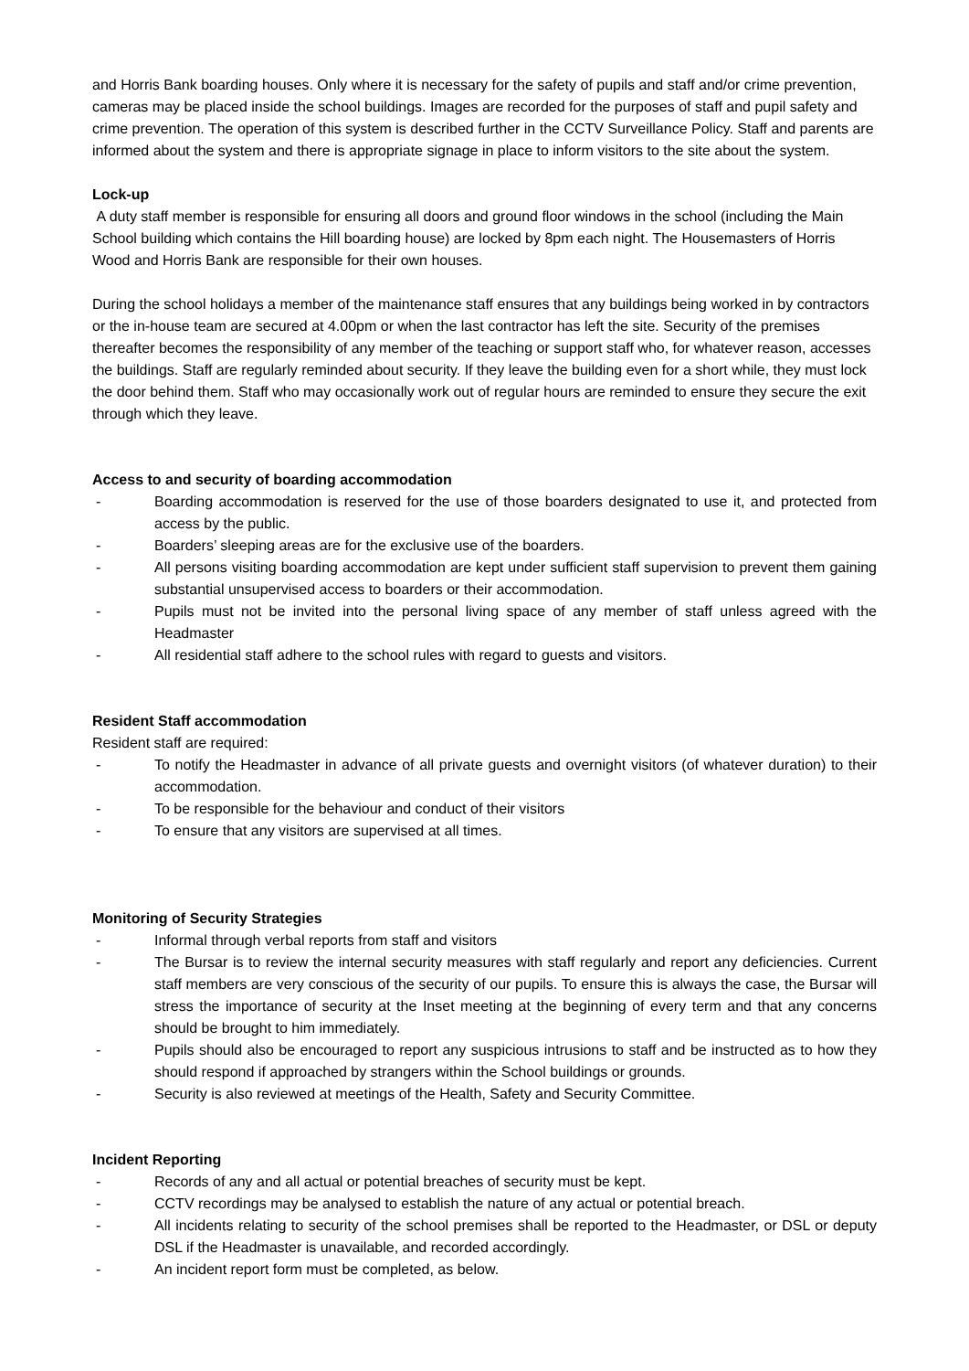and Horris Bank boarding houses. Only where it is necessary for the safety of pupils and staff and/or crime prevention, cameras may be placed inside the school buildings. Images are recorded for the purposes of staff and pupil safety and crime prevention. The operation of this system is described further in the CCTV Surveillance Policy. Staff and parents are informed about the system and there is appropriate signage in place to inform visitors to the site about the system.
Lock-up
A duty staff member is responsible for ensuring all doors and ground floor windows in the school (including the Main School building which contains the Hill boarding house) are locked by 8pm each night. The Housemasters of Horris Wood and Horris Bank are responsible for their own houses.
During the school holidays a member of the maintenance staff ensures that any buildings being worked in by contractors or the in-house team are secured at 4.00pm or when the last contractor has left the site. Security of the premises thereafter becomes the responsibility of any member of the teaching or support staff who, for whatever reason, accesses the buildings. Staff are regularly reminded about security. If they leave the building even for a short while, they must lock the door behind them. Staff who may occasionally work out of regular hours are reminded to ensure they secure the exit through which they leave.
Access to and security of boarding accommodation
- Boarding accommodation is reserved for the use of those boarders designated to use it, and protected from access by the public.
- Boarders’ sleeping areas are for the exclusive use of the boarders.
- All persons visiting boarding accommodation are kept under sufficient staff supervision to prevent them gaining substantial unsupervised access to boarders or their accommodation.
- Pupils must not be invited into the personal living space of any member of staff unless agreed with the Headmaster
- All residential staff adhere to the school rules with regard to guests and visitors.
Resident Staff accommodation
Resident staff are required:
- To notify the Headmaster in advance of all private guests and overnight visitors (of whatever duration) to their accommodation.
- To be responsible for the behaviour and conduct of their visitors
- To ensure that any visitors are supervised at all times.
Monitoring of Security Strategies
- Informal through verbal reports from staff and visitors
- The Bursar is to review the internal security measures with staff regularly and report any deficiencies. Current staff members are very conscious of the security of our pupils. To ensure this is always the case, the Bursar will stress the importance of security at the Inset meeting at the beginning of every term and that any concerns should be brought to him immediately.
- Pupils should also be encouraged to report any suspicious intrusions to staff and be instructed as to how they should respond if approached by strangers within the School buildings or grounds.
- Security is also reviewed at meetings of the Health, Safety and Security Committee.
Incident Reporting
- Records of any and all actual or potential breaches of security must be kept.
- CCTV recordings may be analysed to establish the nature of any actual or potential breach.
- All incidents relating to security of the school premises shall be reported to the Headmaster, or DSL or deputy DSL if the Headmaster is unavailable, and recorded accordingly.
- An incident report form must be completed, as below.